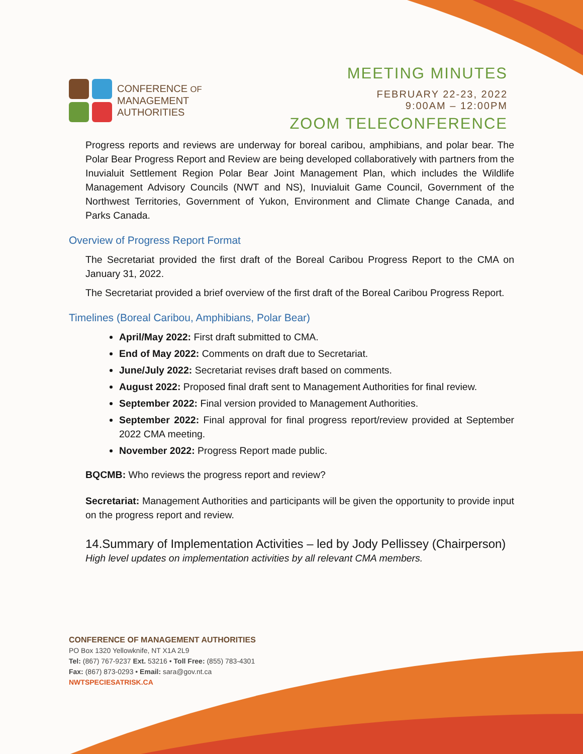CONFERENCE OF
MANAGEMENT
AUTHORITIES
MEETING MINUTES
FEBRUARY 22-23, 2022
9:00AM – 12:00PM
ZOOM TELECONFERENCE
Progress reports and reviews are underway for boreal caribou, amphibians, and polar bear. The Polar Bear Progress Report and Review are being developed collaboratively with partners from the Inuvialuit Settlement Region Polar Bear Joint Management Plan, which includes the Wildlife Management Advisory Councils (NWT and NS), Inuvialuit Game Council, Government of the Northwest Territories, Government of Yukon, Environment and Climate Change Canada, and Parks Canada.
Overview of Progress Report Format
The Secretariat provided the first draft of the Boreal Caribou Progress Report to the CMA on January 31, 2022.
The Secretariat provided a brief overview of the first draft of the Boreal Caribou Progress Report.
Timelines (Boreal Caribou, Amphibians, Polar Bear)
April/May 2022: First draft submitted to CMA.
End of May 2022: Comments on draft due to Secretariat.
June/July 2022: Secretariat revises draft based on comments.
August 2022: Proposed final draft sent to Management Authorities for final review.
September 2022: Final version provided to Management Authorities.
September 2022: Final approval for final progress report/review provided at September 2022 CMA meeting.
November 2022: Progress Report made public.
BQCMB: Who reviews the progress report and review?
Secretariat: Management Authorities and participants will be given the opportunity to provide input on the progress report and review.
14.Summary of Implementation Activities – led by Jody Pellissey (Chairperson)
High level updates on implementation activities by all relevant CMA members.
CONFERENCE OF MANAGEMENT AUTHORITIES
PO Box 1320 Yellowknife, NT X1A 2L9
Tel: (867) 767-9237 Ext. 53216 • Toll Free: (855) 783-4301
Fax: (867) 873-0293 • Email: sara@gov.nt.ca
NWTSPECIESATRISK.CA